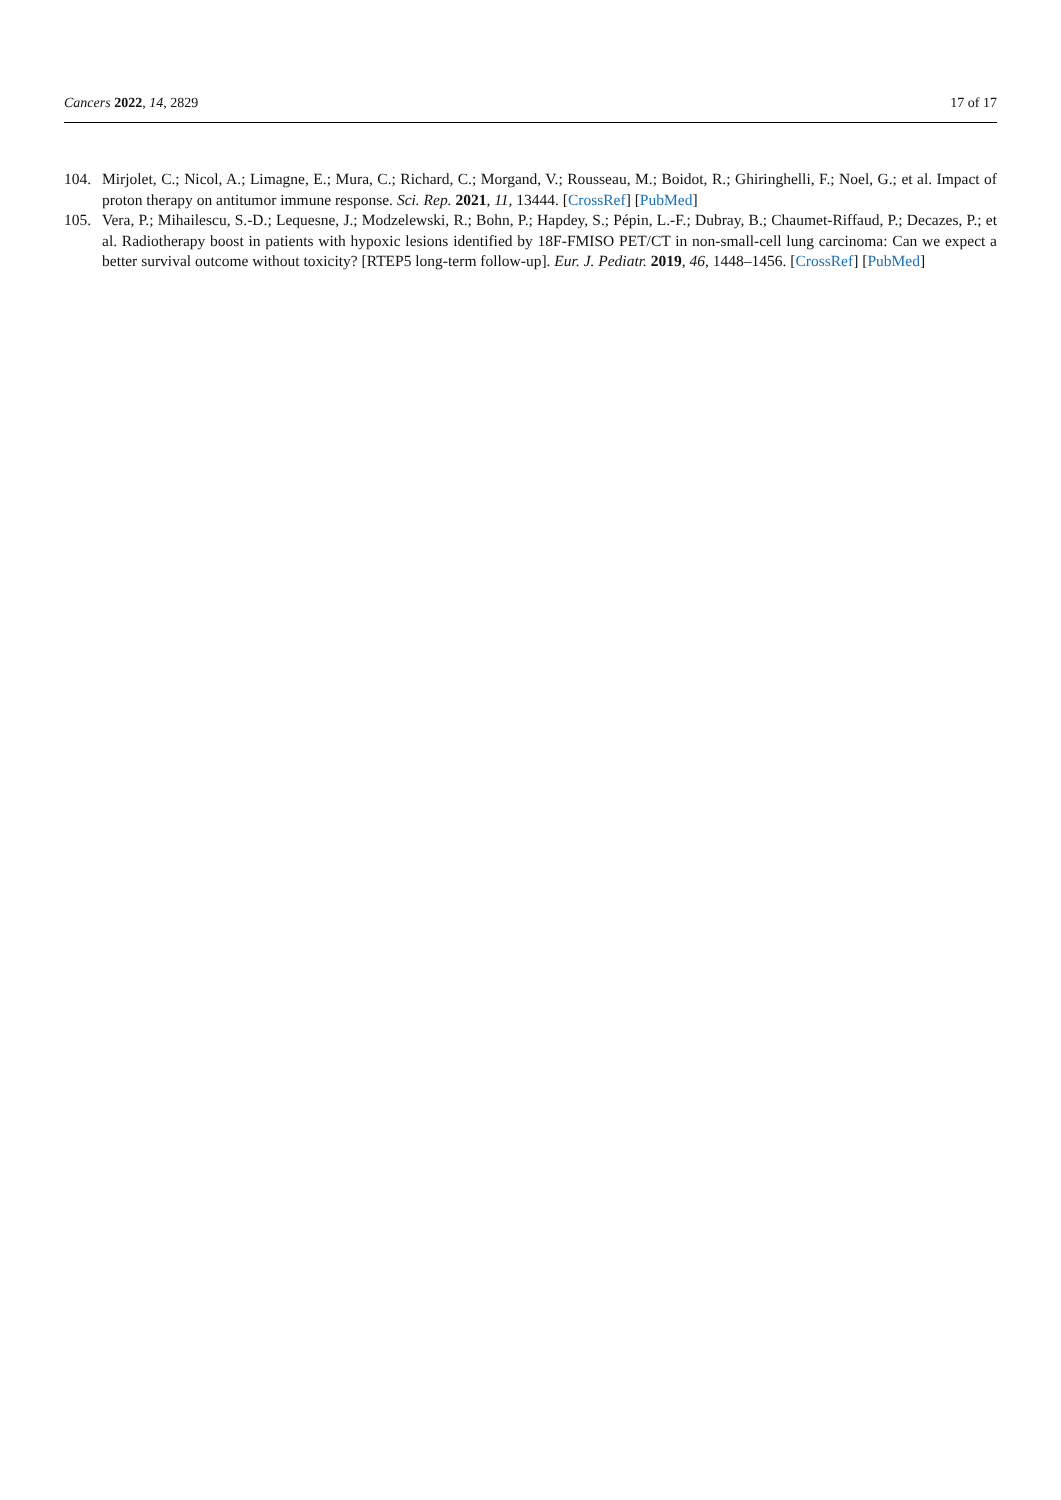Cancers 2022, 14, 2829 17 of 17
104. Mirjolet, C.; Nicol, A.; Limagne, E.; Mura, C.; Richard, C.; Morgand, V.; Rousseau, M.; Boidot, R.; Ghiringhelli, F.; Noel, G.; et al. Impact of proton therapy on antitumor immune response. Sci. Rep. 2021, 11, 13444. [CrossRef] [PubMed]
105. Vera, P.; Mihailescu, S.-D.; Lequesne, J.; Modzelewski, R.; Bohn, P.; Hapdey, S.; Pépin, L.-F.; Dubray, B.; Chaumet-Riffaud, P.; Decazes, P.; et al. Radiotherapy boost in patients with hypoxic lesions identified by 18F-FMISO PET/CT in non-small-cell lung carcinoma: Can we expect a better survival outcome without toxicity? [RTEP5 long-term follow-up]. Eur. J. Pediatr. 2019, 46, 1448–1456. [CrossRef] [PubMed]